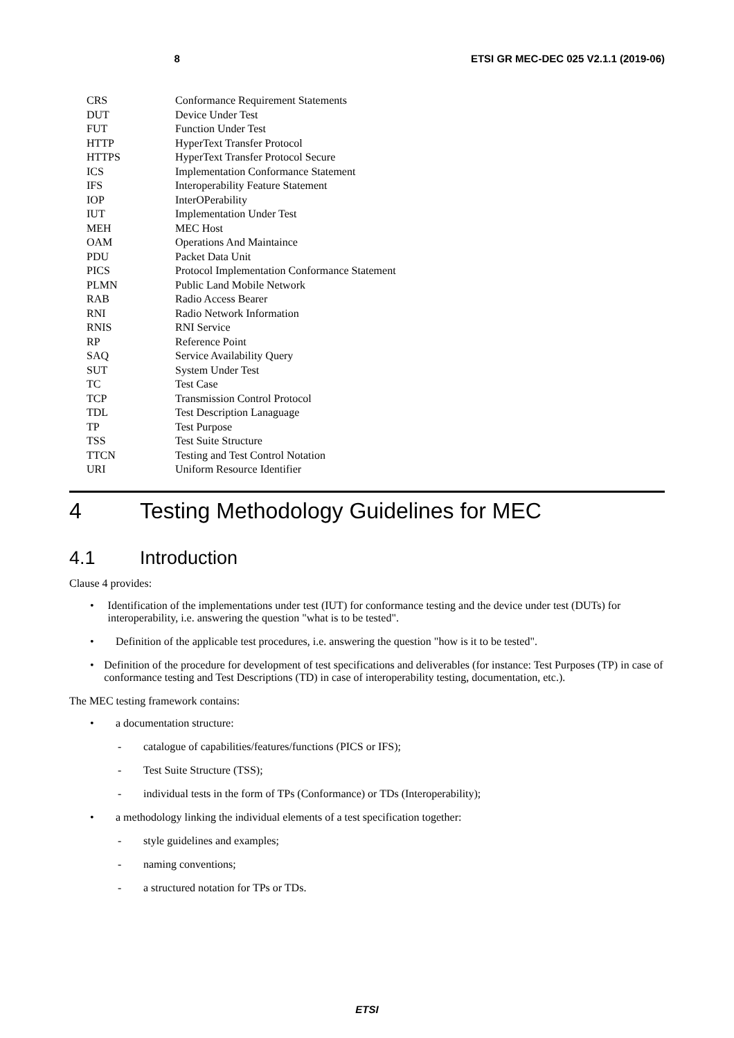8 ETSI GR MEC-DEC 025 V2.1.1 (2019-06)
| CRS | Conformance Requirement Statements |
| DUT | Device Under Test |
| FUT | Function Under Test |
| HTTP | HyperText Transfer Protocol |
| HTTPS | HyperText Transfer Protocol Secure |
| ICS | Implementation Conformance Statement |
| IFS | Interoperability Feature Statement |
| IOP | InterOPerability |
| IUT | Implementation Under Test |
| MEH | MEC Host |
| OAM | Operations And Maintaince |
| PDU | Packet Data Unit |
| PICS | Protocol Implementation Conformance Statement |
| PLMN | Public Land Mobile Network |
| RAB | Radio Access Bearer |
| RNI | Radio Network Information |
| RNIS | RNI Service |
| RP | Reference Point |
| SAQ | Service Availability Query |
| SUT | System Under Test |
| TC | Test Case |
| TCP | Transmission Control Protocol |
| TDL | Test Description Lanaguage |
| TP | Test Purpose |
| TSS | Test Suite Structure |
| TTCN | Testing and Test Control Notation |
| URI | Uniform Resource Identifier |
4 Testing Methodology Guidelines for MEC
4.1 Introduction
Clause 4 provides:
• Identification of the implementations under test (IUT) for conformance testing and the device under test (DUTs) for interoperability, i.e. answering the question "what is to be tested".
• Definition of the applicable test procedures, i.e. answering the question "how is it to be tested".
• Definition of the procedure for development of test specifications and deliverables (for instance: Test Purposes (TP) in case of conformance testing and Test Descriptions (TD) in case of interoperability testing, documentation, etc.).
The MEC testing framework contains:
• a documentation structure:
- catalogue of capabilities/features/functions (PICS or IFS);
- Test Suite Structure (TSS);
- individual tests in the form of TPs (Conformance) or TDs (Interoperability);
• a methodology linking the individual elements of a test specification together:
- style guidelines and examples;
- naming conventions;
- a structured notation for TPs or TDs.
ETSI